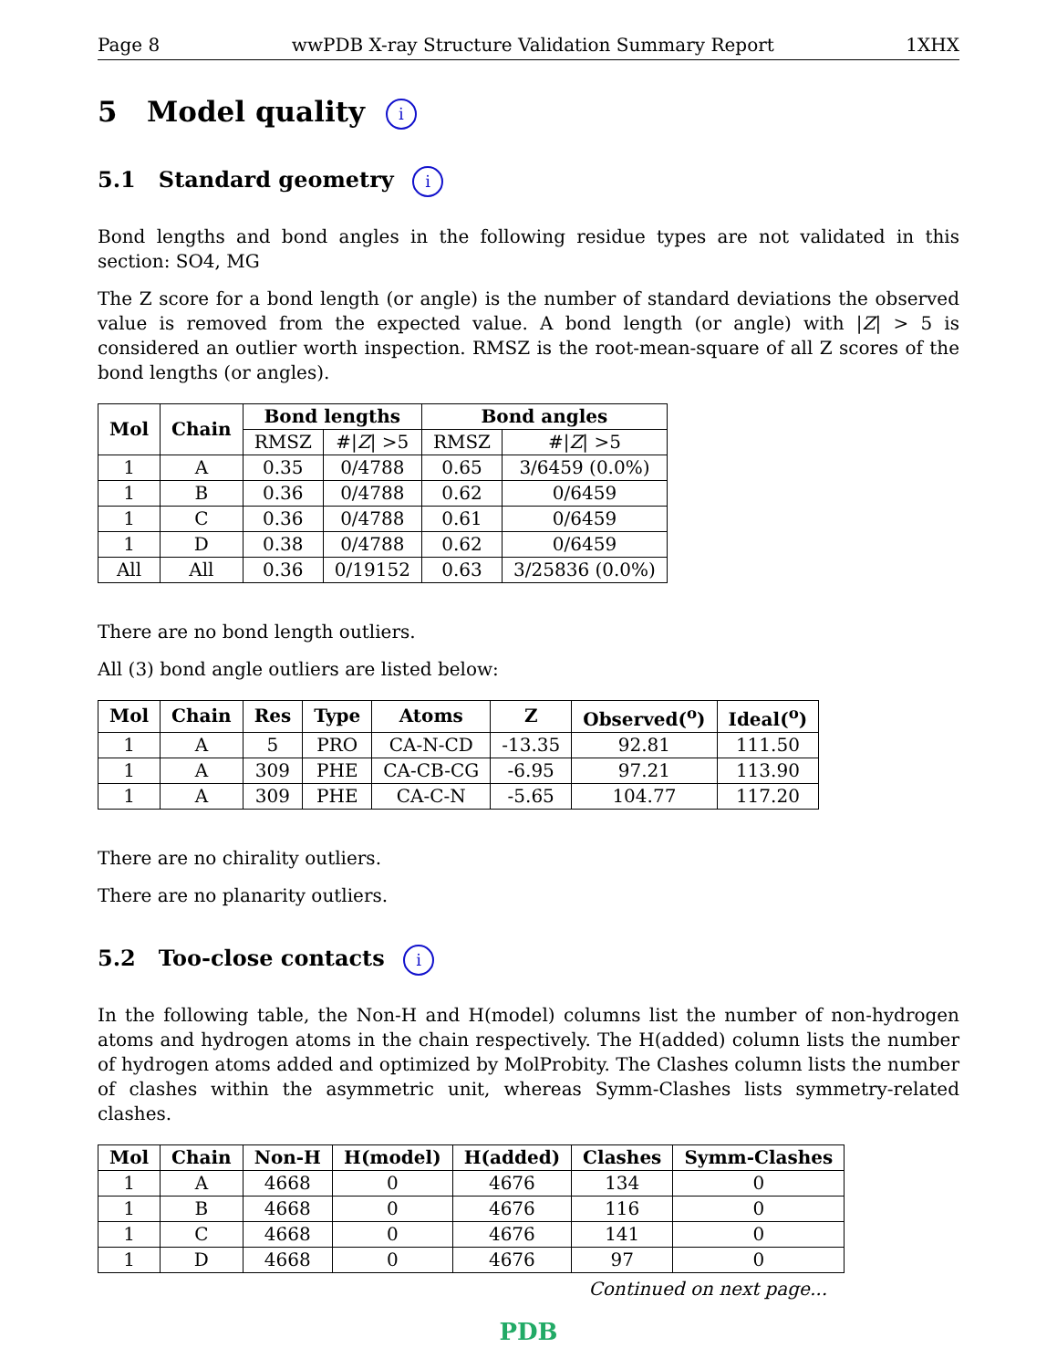Page 8 wwPDB X-ray Structure Validation Summary Report 1XHX
5 Model quality i
5.1 Standard geometry i
Bond lengths and bond angles in the following residue types are not validated in this section: SO4, MG
The Z score for a bond length (or angle) is the number of standard deviations the observed value is removed from the expected value. A bond length (or angle) with |Z| > 5 is considered an outlier worth inspection. RMSZ is the root-mean-square of all Z scores of the bond lengths (or angles).
| Mol | Chain | Bond lengths | | Bond angles | |
| --- | --- | --- | --- | --- | --- |
| | | RMSZ | #/ Z / >5 | RMSZ | #/ Z / >5 |
| 1 | A | 0.35 | 0/4788 | 0.65 | 3/6459 (0.0%) |
| 1 | B | 0.36 | 0/4788 | 0.62 | 0/6459 |
| 1 | C | 0.36 | 0/4788 | 0.61 | 0/6459 |
| 1 | D | 0.38 | 0/4788 | 0.62 | 0/6459 |
| All | All | 0.36 | 0/19152 | 0.63 | 3/25836 (0.0%) |
There are no bond length outliers.
All (3) bond angle outliers are listed below:
| Mol | Chain | Res | Type | Atoms | Z | Observed(<sup>o</sup>) | Ideal(<sup>o</sup>) |
| --- | --- | --- | --- | --- | --- | --- | --- |
| 1 | A | 5 | PRO | CA-N-CD | -13.35 | 92.81 | 111.50 |
| 1 | A | 309 | PHE | CA-CB-CG | -6.95 | 97.21 | 113.90 |
| 1 | A | 309 | PHE | CA-C-N | -5.65 | 104.77 | 117.20 |
There are no chirality outliers.
There are no planarity outliers.
5.2 Too-close contacts i
In the following table, the Non-H and H(model) columns list the number of non-hydrogen atoms and hydrogen atoms in the chain respectively. The H(added) column lists the number of hydrogen atoms added and optimized by MolProbity. The Clashes column lists the number of clashes within the asymmetric unit, whereas Symm-Clashes lists symmetry-related clashes.
| Mol | Chain | Non-H | H(model) | H(added) | Clashes | Symm-Clashes |
| --- | --- | --- | --- | --- | --- | --- |
| 1 | A | 4668 | 0 | 4676 | 134 | 0 |
| 1 | B | 4668 | 0 | 4676 | 116 | 0 |
| 1 | C | 4668 | 0 | 4676 | 141 | 0 |
| 1 | D | 4668 | 0 | 4676 | 97 | 0 |
Continued on next page...
PDB